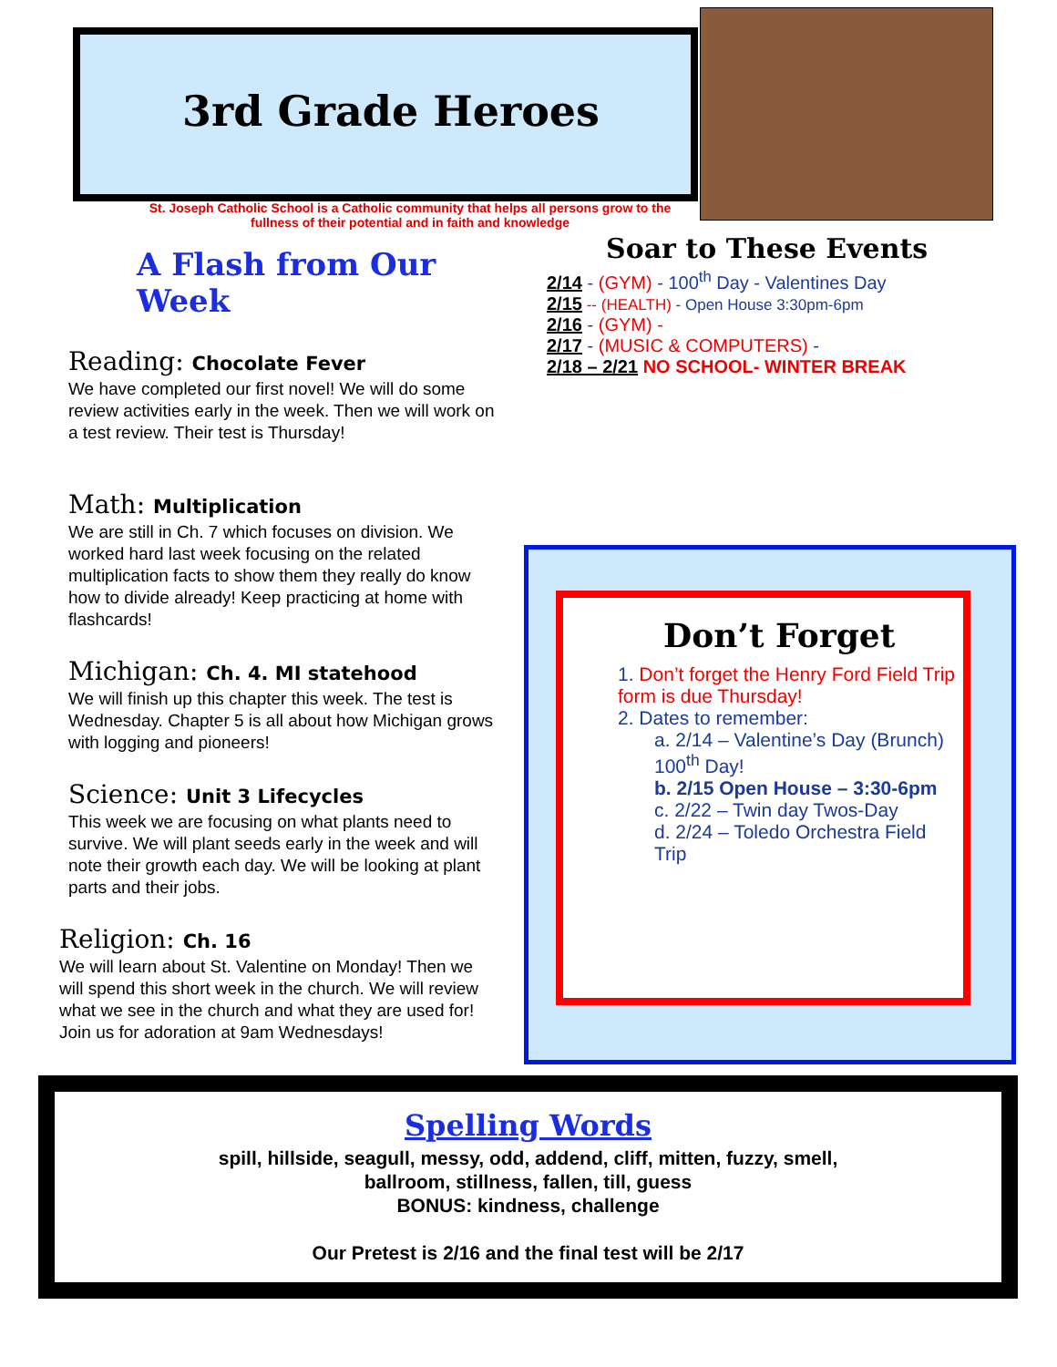3rd Grade Heroes
St. Joseph Catholic School is a Catholic community that helps all persons grow to the fullness of their potential and in faith and knowledge
A Flash from Our Week
Reading: Chocolate Fever
We have completed our first novel! We will do some review activities early in the week. Then we will work on a test review. Their test is Thursday!
Math: Multiplication
We are still in Ch. 7 which focuses on division. We worked hard last week focusing on the related multiplication facts to show them they really do know how to divide already! Keep practicing at home with flashcards!
Michigan: Ch. 4. MI statehood
We will finish up this chapter this week. The test is Wednesday. Chapter 5 is all about how Michigan grows with logging and pioneers!
Science: Unit 3 Lifecycles
This week we are focusing on what plants need to survive. We will plant seeds early in the week and will note their growth each day. We will be looking at plant parts and their jobs.
Religion: Ch. 16
We will learn about St. Valentine on Monday! Then we will spend this short week in the church. We will review what we see in the church and what they are used for!
Join us for adoration at 9am Wednesdays!
Soar to These Events
2/14 - (GYM) - 100<sup>th</sup> Day - Valentines Day
2/15 -- (HEALTH) - Open House 3:30pm-6pm
2/16 - (GYM) -
2/17 - (MUSIC & COMPUTERS) -
2/18 – 2/21 NO SCHOOL- WINTER BREAK
Don’t Forget
1. Don’t forget the Henry Ford Field Trip form is due Thursday!
2. Dates to remember:
a. 2/14 – Valentine’s Day (Brunch) 100<sup>th</sup> Day!
b. 2/15 Open House – 3:30-6pm
c. 2/22 – Twin day Twos-Day
d. 2/24 – Toledo Orchestra Field Trip
Spelling Words
spill, hillside, seagull, messy, odd, addend, cliff, mitten, fuzzy, smell, ballroom, stillness, fallen, till, guess
BONUS: kindness, challenge
Our Pretest is 2/16 and the final test will be 2/17